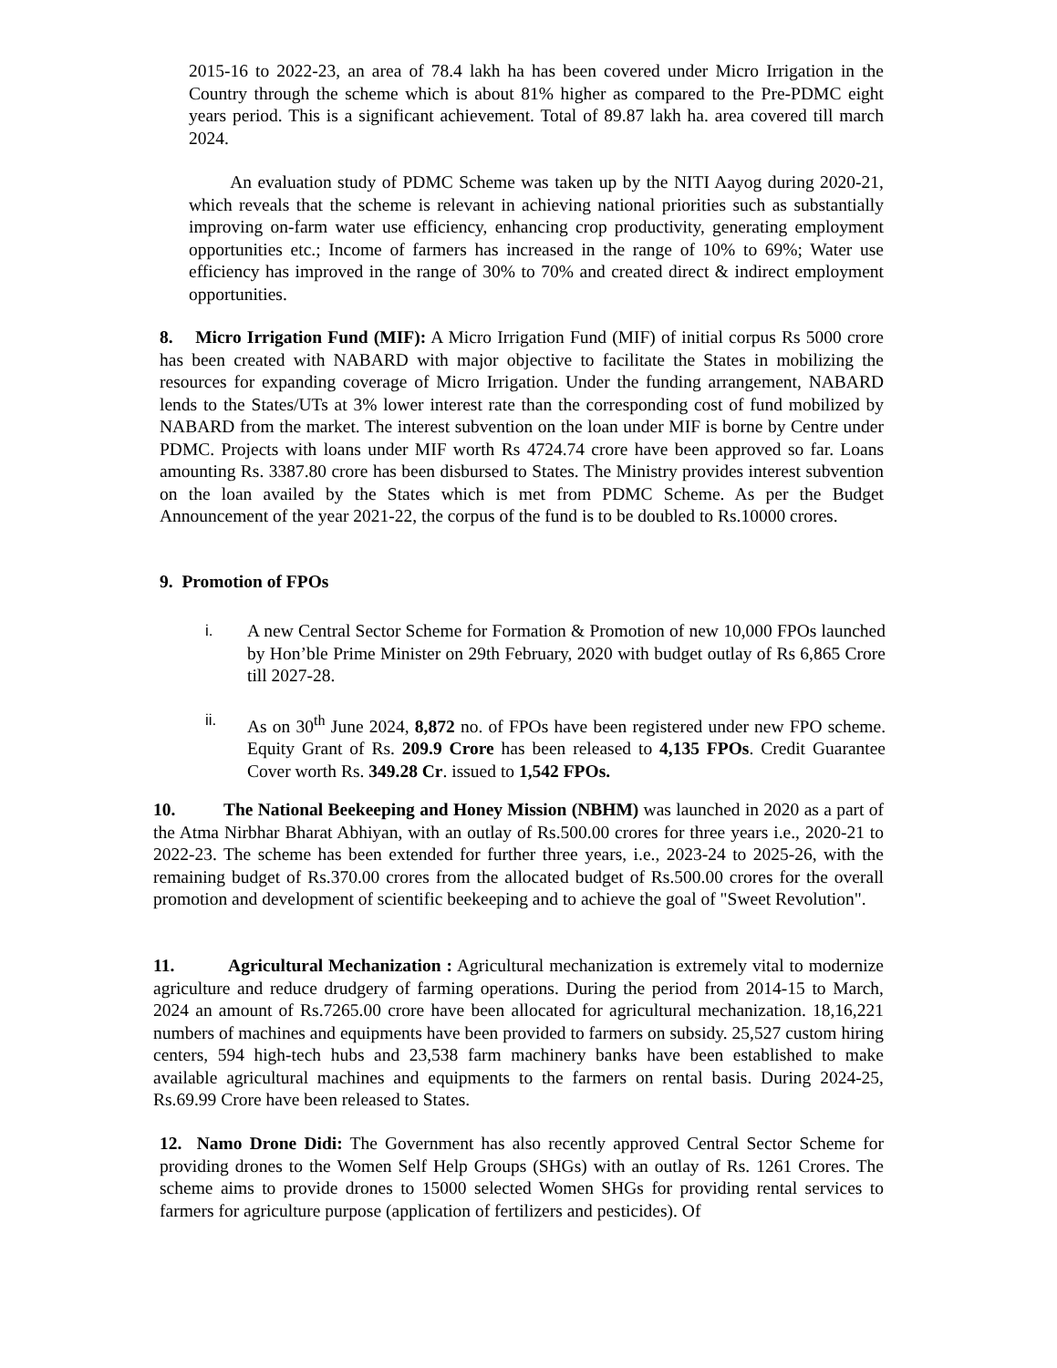2015-16 to 2022-23, an area of 78.4 lakh ha has been covered under Micro Irrigation in the Country through the scheme which is about 81% higher as compared to the Pre-PDMC eight years period. This is a significant achievement. Total of 89.87 lakh ha. area covered till march 2024.
An evaluation study of PDMC Scheme was taken up by the NITI Aayog during 2020-21, which reveals that the scheme is relevant in achieving national priorities such as substantially improving on-farm water use efficiency, enhancing crop productivity, generating employment opportunities etc.; Income of farmers has increased in the range of 10% to 69%; Water use efficiency has improved in the range of 30% to 70% and created direct & indirect employment opportunities.
8. Micro Irrigation Fund (MIF): A Micro Irrigation Fund (MIF) of initial corpus Rs 5000 crore has been created with NABARD with major objective to facilitate the States in mobilizing the resources for expanding coverage of Micro Irrigation. Under the funding arrangement, NABARD lends to the States/UTs at 3% lower interest rate than the corresponding cost of fund mobilized by NABARD from the market. The interest subvention on the loan under MIF is borne by Centre under PDMC. Projects with loans under MIF worth Rs 4724.74 crore have been approved so far. Loans amounting Rs. 3387.80 crore has been disbursed to States. The Ministry provides interest subvention on the loan availed by the States which is met from PDMC Scheme. As per the Budget Announcement of the year 2021-22, the corpus of the fund is to be doubled to Rs.10000 crores.
9. Promotion of FPOs
i. A new Central Sector Scheme for Formation & Promotion of new 10,000 FPOs launched by Hon’ble Prime Minister on 29th February, 2020 with budget outlay of Rs 6,865 Crore till 2027-28.
ii. As on 30<sup>th</sup> June 2024, 8,872 no. of FPOs have been registered under new FPO scheme. Equity Grant of Rs. 209.9 Crore has been released to 4,135 FPOs. Credit Guarantee Cover worth Rs. 349.28 Cr. issued to 1,542 FPOs.
10. The National Beekeeping and Honey Mission (NBHM) was launched in 2020 as a part of the Atma Nirbhar Bharat Abhiyan, with an outlay of Rs.500.00 crores for three years i.e., 2020-21 to 2022-23. The scheme has been extended for further three years, i.e., 2023-24 to 2025-26, with the remaining budget of Rs.370.00 crores from the allocated budget of Rs.500.00 crores for the overall promotion and development of scientific beekeeping and to achieve the goal of "Sweet Revolution".
11. Agricultural Mechanization : Agricultural mechanization is extremely vital to modernize agriculture and reduce drudgery of farming operations. During the period from 2014-15 to March, 2024 an amount of Rs.7265.00 crore have been allocated for agricultural mechanization. 18,16,221 numbers of machines and equipments have been provided to farmers on subsidy. 25,527 custom hiring centers, 594 high-tech hubs and 23,538 farm machinery banks have been established to make available agricultural machines and equipments to the farmers on rental basis. During 2024-25, Rs.69.99 Crore have been released to States.
12. Namo Drone Didi: The Government has also recently approved Central Sector Scheme for providing drones to the Women Self Help Groups (SHGs) with an outlay of Rs. 1261 Crores. The scheme aims to provide drones to 15000 selected Women SHGs for providing rental services to farmers for agriculture purpose (application of fertilizers and pesticides). Of